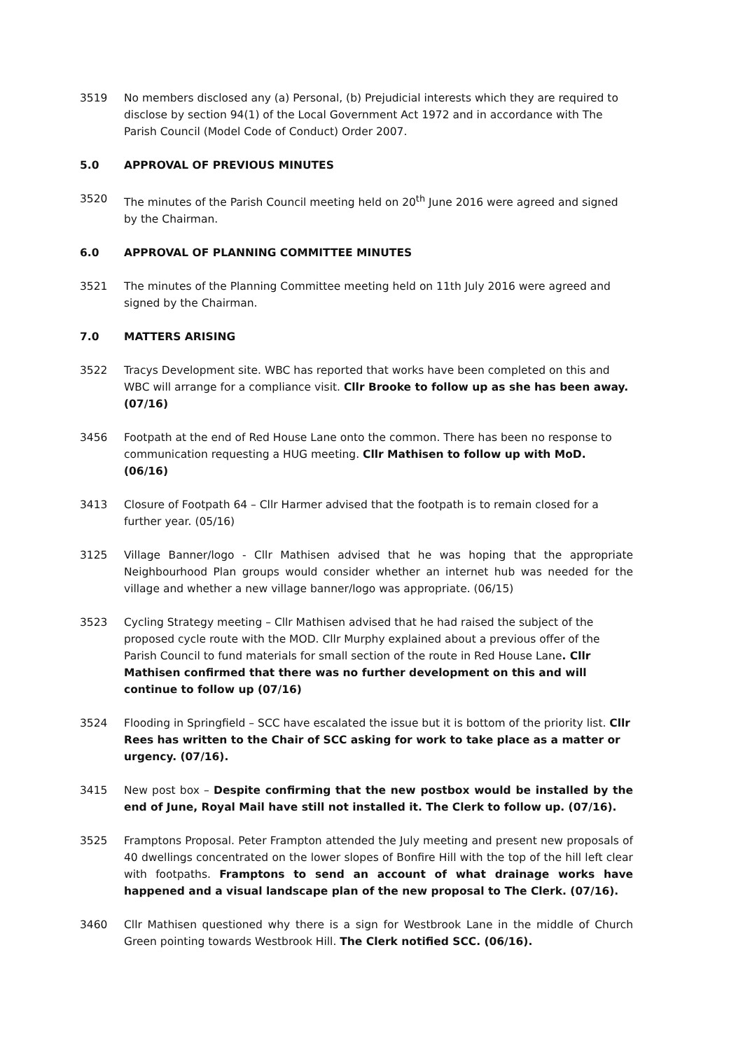3519 No members disclosed any (a) Personal, (b) Prejudicial interests which they are required to disclose by section 94(1) of the Local Government Act 1972 and in accordance with The Parish Council (Model Code of Conduct) Order 2007.
5.0 APPROVAL OF PREVIOUS MINUTES
3520 The minutes of the Parish Council meeting held on 20<sup>th</sup> June 2016 were agreed and signed by the Chairman.
6.0 APPROVAL OF PLANNING COMMITTEE MINUTES
3521 The minutes of the Planning Committee meeting held on 11th July 2016 were agreed and signed by the Chairman.
7.0 MATTERS ARISING
3522 Tracys Development site. WBC has reported that works have been completed on this and WBC will arrange for a compliance visit. Cllr Brooke to follow up as she has been away. (07/16)
3456 Footpath at the end of Red House Lane onto the common. There has been no response to communication requesting a HUG meeting. Cllr Mathisen to follow up with MoD. (06/16)
3413 Closure of Footpath 64 – Cllr Harmer advised that the footpath is to remain closed for a further year. (05/16)
3125 Village Banner/logo - Cllr Mathisen advised that he was hoping that the appropriate Neighbourhood Plan groups would consider whether an internet hub was needed for the village and whether a new village banner/logo was appropriate. (06/15)
3523 Cycling Strategy meeting – Cllr Mathisen advised that he had raised the subject of the proposed cycle route with the MOD. Cllr Murphy explained about a previous offer of the Parish Council to fund materials for small section of the route in Red House Lane. Cllr Mathisen confirmed that there was no further development on this and will continue to follow up (07/16)
3524 Flooding in Springfield – SCC have escalated the issue but it is bottom of the priority list. Cllr Rees has written to the Chair of SCC asking for work to take place as a matter or urgency. (07/16).
3415 New post box – Despite confirming that the new postbox would be installed by the end of June, Royal Mail have still not installed it. The Clerk to follow up. (07/16).
3525 Framptons Proposal. Peter Frampton attended the July meeting and present new proposals of 40 dwellings concentrated on the lower slopes of Bonfire Hill with the top of the hill left clear with footpaths. Framptons to send an account of what drainage works have happened and a visual landscape plan of the new proposal to The Clerk. (07/16).
3460 Cllr Mathisen questioned why there is a sign for Westbrook Lane in the middle of Church Green pointing towards Westbrook Hill. The Clerk notified SCC. (06/16).